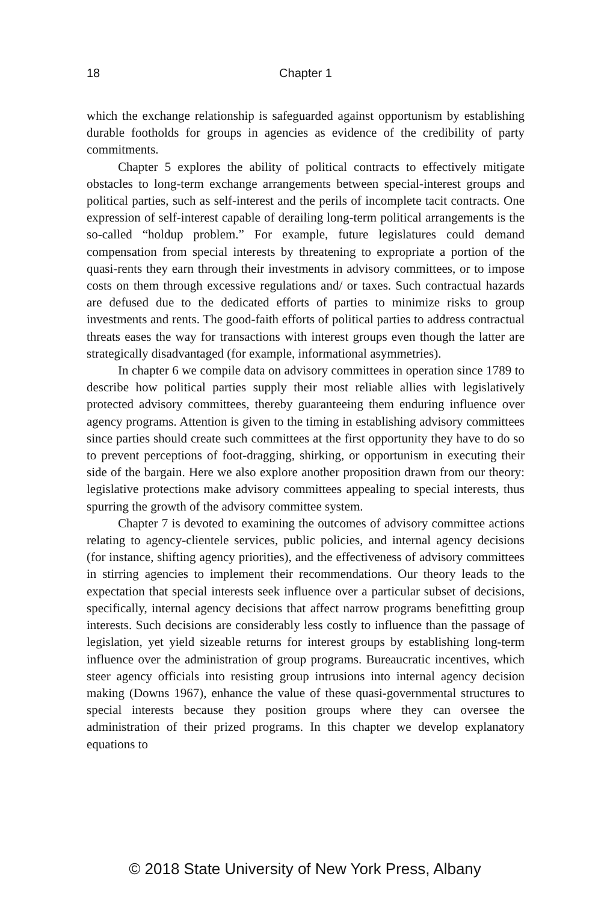18 Chapter 1
which the exchange relationship is safeguarded against opportunism by establishing durable footholds for groups in agencies as evidence of the credibility of party commitments.
Chapter 5 explores the ability of political contracts to effectively mitigate obstacles to long-term exchange arrangements between special-interest groups and political parties, such as self-interest and the perils of incomplete tacit contracts. One expression of self-interest capable of derailing long-term political arrangements is the so-called “holdup problem.” For example, future legislatures could demand compensation from special interests by threatening to expropriate a portion of the quasi-rents they earn through their investments in advisory committees, or to impose costs on them through excessive regulations and/ or taxes. Such contractual hazards are defused due to the dedicated efforts of parties to minimize risks to group investments and rents. The good-faith efforts of political parties to address contractual threats eases the way for transactions with interest groups even though the latter are strategically disadvantaged (for example, informational asymmetries).
In chapter 6 we compile data on advisory committees in operation since 1789 to describe how political parties supply their most reliable allies with legislatively protected advisory committees, thereby guaranteeing them enduring influence over agency programs. Attention is given to the timing in establishing advisory committees since parties should create such committees at the first opportunity they have to do so to prevent perceptions of foot-dragging, shirking, or opportunism in executing their side of the bargain. Here we also explore another proposition drawn from our theory: legislative protections make advisory committees appealing to special interests, thus spurring the growth of the advisory committee system.
Chapter 7 is devoted to examining the outcomes of advisory committee actions relating to agency-clientele services, public policies, and internal agency decisions (for instance, shifting agency priorities), and the effectiveness of advisory committees in stirring agencies to implement their recommendations. Our theory leads to the expectation that special interests seek influence over a particular subset of decisions, specifically, internal agency decisions that affect narrow programs benefitting group interests. Such decisions are considerably less costly to influence than the passage of legislation, yet yield sizeable returns for interest groups by establishing long-term influence over the administration of group programs. Bureaucratic incentives, which steer agency officials into resisting group intrusions into internal agency decision making (Downs 1967), enhance the value of these quasi-governmental structures to special interests because they position groups where they can oversee the administration of their prized programs. In this chapter we develop explanatory equations to
© 2018 State University of New York Press, Albany